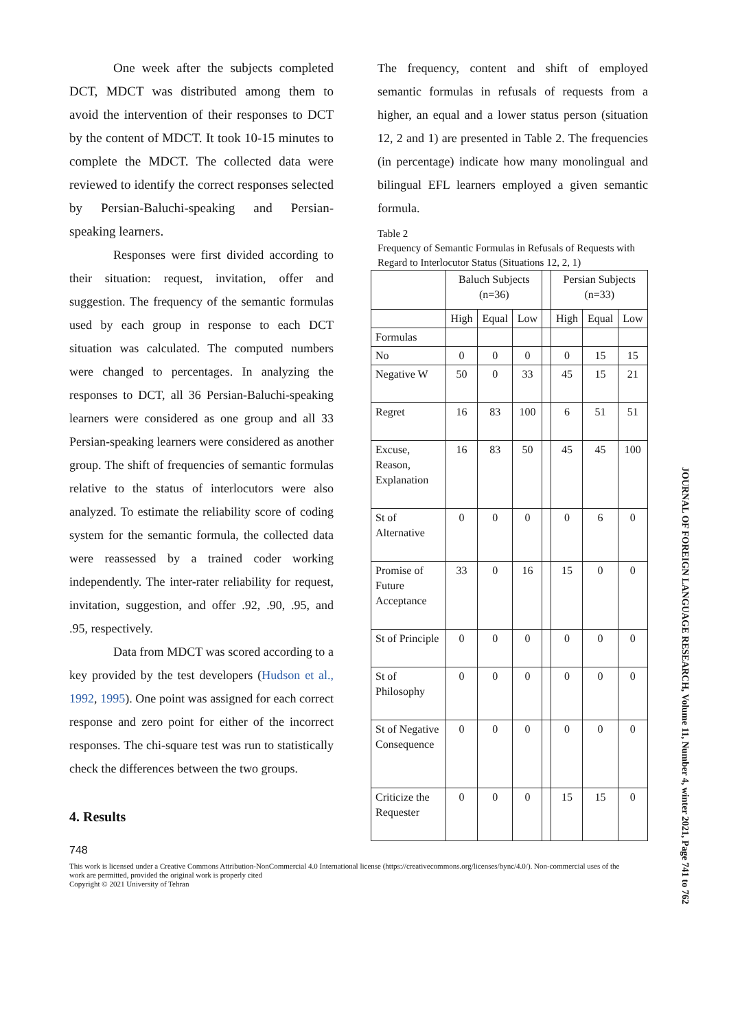One week after the subjects completed DCT, MDCT was distributed among them to avoid the intervention of their responses to DCT by the content of MDCT. It took 10-15 minutes to complete the MDCT. The collected data were reviewed to identify the correct responses selected by Persian-Baluchi-speaking and Persian-speaking learners.
Responses were first divided according to their situation: request, invitation, offer and suggestion. The frequency of the semantic formulas used by each group in response to each DCT situation was calculated. The computed numbers were changed to percentages. In analyzing the responses to DCT, all 36 Persian-Baluchi-speaking learners were considered as one group and all 33 Persian-speaking learners were considered as another group. The shift of frequencies of semantic formulas relative to the status of interlocutors were also analyzed. To estimate the reliability score of coding system for the semantic formula, the collected data were reassessed by a trained coder working independently. The inter-rater reliability for request, invitation, suggestion, and offer .92, .90, .95, and .95, respectively.
Data from MDCT was scored according to a key provided by the test developers (Hudson et al., 1992, 1995). One point was assigned for each correct response and zero point for either of the incorrect responses. The chi-square test was run to statistically check the differences between the two groups.
4. Results
The frequency, content and shift of employed semantic formulas in refusals of requests from a higher, an equal and a lower status person (situation 12, 2 and 1) are presented in Table 2. The frequencies (in percentage) indicate how many monolingual and bilingual EFL learners employed a given semantic formula.
Table 2
Frequency of Semantic Formulas in Refusals of Requests with Regard to Interlocutor Status (Situations 12, 2, 1)
| | Baluch Subjects (n=36) | | | | Persian Subjects (n=33) | | |
| | High | Equal | Low | | High | Equal | Low |
| Formulas | | | | | | | |
| No | 0 | 0 | 0 | | 0 | 15 | 15 |
| Negative W | 50 | 0 | 33 | | 45 | 15 | 21 |
| Regret | 16 | 83 | 100 | | 6 | 51 | 51 |
| Excuse, Reason, Explanation | 16 | 83 | 50 | | 45 | 45 | 100 |
| St of Alternative | 0 | 0 | 0 | | 0 | 6 | 0 |
| Promise of Future Acceptance | 33 | 0 | 16 | | 15 | 0 | 0 |
| St of Principle | 0 | 0 | 0 | | 0 | 0 | 0 |
| St of Philosophy | 0 | 0 | 0 | | 0 | 0 | 0 |
| St of Negative Consequence | 0 | 0 | 0 | | 0 | 0 | 0 |
| Criticize the Requester | 0 | 0 | 0 | | 15 | 15 | 0 |
748
This work is licensed under a Creative Commons Attribution-NonCommercial 4.0 International license (https://creativecommons.org/licenses/bync/4.0/). Non-commercial uses of the work are permitted, provided the original work is properly cited
Copyright © 2021 University of Tehran
JOURNAL OF FOREIGN LANGUAGE RESEARCH, Volume 11, Number 4, winter 2021, Page 741 to 762